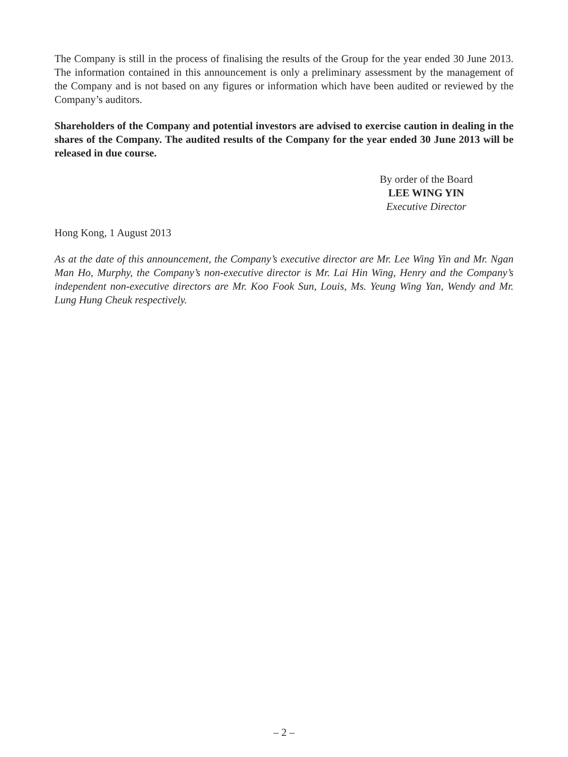The Company is still in the process of finalising the results of the Group for the year ended 30 June 2013. The information contained in this announcement is only a preliminary assessment by the management of the Company and is not based on any figures or information which have been audited or reviewed by the Company’s auditors.
Shareholders of the Company and potential investors are advised to exercise caution in dealing in the shares of the Company. The audited results of the Company for the year ended 30 June 2013 will be released in due course.
By order of the Board
LEE WING YIN
Executive Director
Hong Kong, 1 August 2013
As at the date of this announcement, the Company’s executive director are Mr. Lee Wing Yin and Mr. Ngan Man Ho, Murphy, the Company’s non-executive director is Mr. Lai Hin Wing, Henry and the Company’s independent non-executive directors are Mr. Koo Fook Sun, Louis, Ms. Yeung Wing Yan, Wendy and Mr. Lung Hung Cheuk respectively.
– 2 –